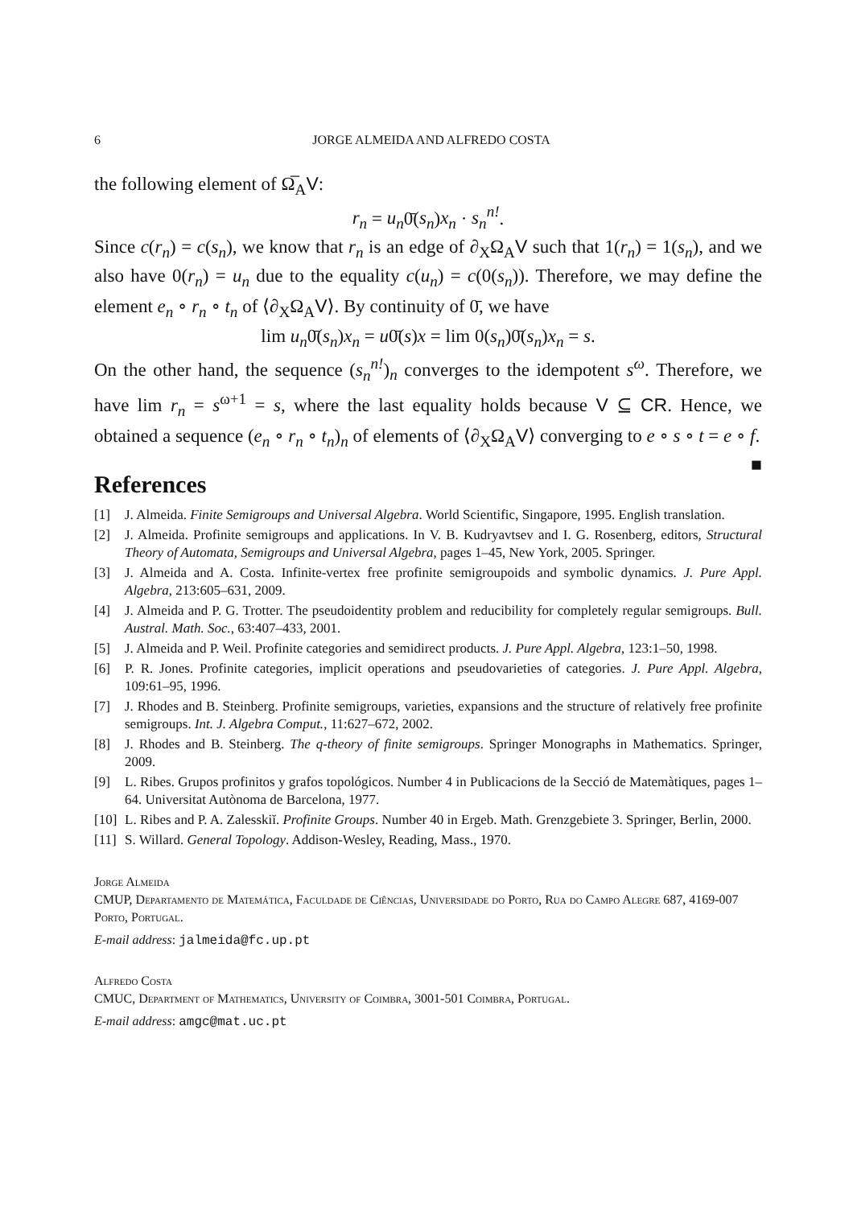6 JORGE ALMEIDA AND ALFREDO COSTA
the following element of Ω̅<sub>A</sub>V:
r<sub>n</sub> = u<sub>n</sub>0̄(s<sub>n</sub>)x<sub>n</sub> · s<sub>n</sub><sup>n!</sup>.
Since c(r<sub>n</sub>) = c(s<sub>n</sub>), we know that r<sub>n</sub> is an edge of ∂<sub>X</sub>Ω<sub>A</sub>V such that 1(r<sub>n</sub>) = 1(s<sub>n</sub>), and we also have 0(r<sub>n</sub>) = u<sub>n</sub> due to the equality c(u<sub>n</sub>) = c(0(s<sub>n</sub>)). Therefore, we may define the element e<sub>n</sub> ∘ r<sub>n</sub> ∘ t<sub>n</sub> of ⟨∂<sub>X</sub>Ω<sub>A</sub>V⟩. By continuity of 0̄, we have
lim u<sub>n</sub>0̄(s<sub>n</sub>)x<sub>n</sub> = u0̄(s)x = lim 0(s<sub>n</sub>)0̄(s<sub>n</sub>)x<sub>n</sub> = s.
On the other hand, the sequence (s<sub>n</sub><sup>n!</sup>)<sub>n</sub> converges to the idempotent s<sup>ω</sup>. Therefore, we have lim r<sub>n</sub> = s<sup>ω+1</sup> = s, where the last equality holds because V ⊆ CR. Hence, we obtained a sequence (e<sub>n</sub> ∘ r<sub>n</sub> ∘ t<sub>n</sub>)<sub>n</sub> of elements of ⟨∂<sub>X</sub>Ω<sub>A</sub>V⟩ converging to e ∘ s ∘ t = e ∘ f. ■
References
[1] J. Almeida. Finite Semigroups and Universal Algebra. World Scientific, Singapore, 1995. English translation.
[2] J. Almeida. Profinite semigroups and applications. In V. B. Kudryavtsev and I. G. Rosenberg, editors, Structural Theory of Automata, Semigroups and Universal Algebra, pages 1–45, New York, 2005. Springer.
[3] J. Almeida and A. Costa. Infinite-vertex free profinite semigroupoids and symbolic dynamics. J. Pure Appl. Algebra, 213:605–631, 2009.
[4] J. Almeida and P. G. Trotter. The pseudoidentity problem and reducibility for completely regular semigroups. Bull. Austral. Math. Soc., 63:407–433, 2001.
[5] J. Almeida and P. Weil. Profinite categories and semidirect products. J. Pure Appl. Algebra, 123:1–50, 1998.
[6] P. R. Jones. Profinite categories, implicit operations and pseudovarieties of categories. J. Pure Appl. Algebra, 109:61–95, 1996.
[7] J. Rhodes and B. Steinberg. Profinite semigroups, varieties, expansions and the structure of relatively free profinite semigroups. Int. J. Algebra Comput., 11:627–672, 2002.
[8] J. Rhodes and B. Steinberg. The q-theory of finite semigroups. Springer Monographs in Mathematics. Springer, 2009.
[9] L. Ribes. Grupos profinitos y grafos topológicos. Number 4 in Publicacions de la Secció de Matemàtiques, pages 1–64. Universitat Autònoma de Barcelona, 1977.
[10] L. Ribes and P. A. Zalesskiĭ. Profinite Groups. Number 40 in Ergeb. Math. Grenzgebiete 3. Springer, Berlin, 2000.
[11] S. Willard. General Topology. Addison-Wesley, Reading, Mass., 1970.
Jorge Almeida
CMUP, Departamento de Matemática, Faculdade de Ciências, Universidade do Porto, Rua do Campo Alegre 687, 4169-007 Porto, Portugal.
E-mail address: jalmeida@fc.up.pt
Alfredo Costa
CMUC, Department of Mathematics, University of Coimbra, 3001-501 Coimbra, Portugal.
E-mail address: amgc@mat.uc.pt